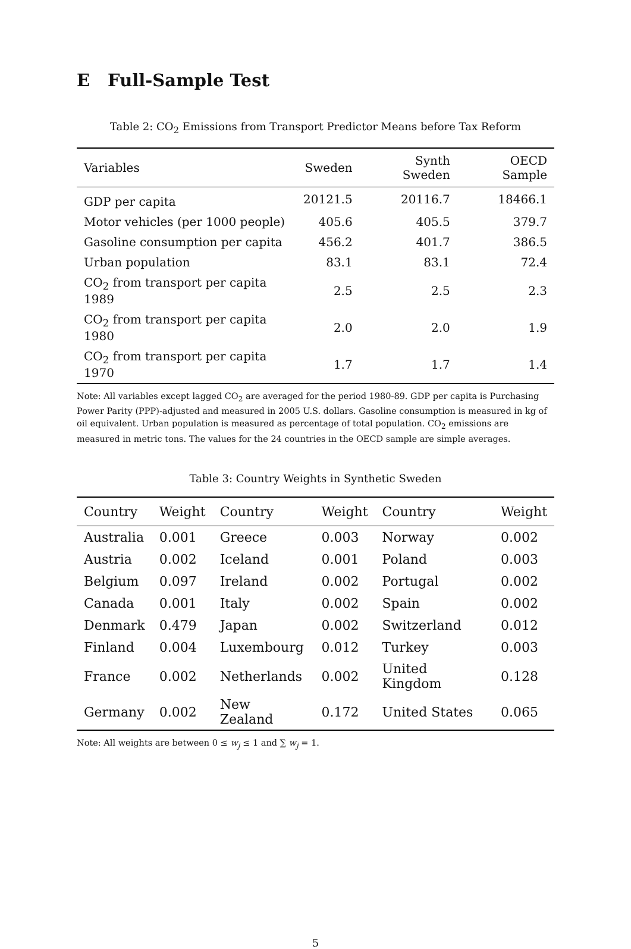E Full-Sample Test
Table 2: CO<sub>2</sub> Emissions from Transport Predictor Means before Tax Reform
| Variables | Sweden | Synth Sweden | OECD Sample |
| --- | --- | --- | --- |
| GDP per capita | 20121.5 | 20116.7 | 18466.1 |
| Motor vehicles (per 1000 people) | 405.6 | 405.5 | 379.7 |
| Gasoline consumption per capita | 456.2 | 401.7 | 386.5 |
| Urban population | 83.1 | 83.1 | 72.4 |
| CO<sub>2</sub> from transport per capita 1989 | 2.5 | 2.5 | 2.3 |
| CO<sub>2</sub> from transport per capita 1980 | 2.0 | 2.0 | 1.9 |
| CO<sub>2</sub> from transport per capita 1970 | 1.7 | 1.7 | 1.4 |
Note: All variables except lagged CO<sub>2</sub> are averaged for the period 1980-89. GDP per capita is Purchasing Power Parity (PPP)-adjusted and measured in 2005 U.S. dollars. Gasoline consumption is measured in kg of oil equivalent. Urban population is measured as percentage of total population. CO<sub>2</sub> emissions are measured in metric tons. The values for the 24 countries in the OECD sample are simple averages.
Table 3: Country Weights in Synthetic Sweden
| Country | Weight | Country | Weight | Country | Weight |
| --- | --- | --- | --- | --- | --- |
| Australia | 0.001 | Greece | 0.003 | Norway | 0.002 |
| Austria | 0.002 | Iceland | 0.001 | Poland | 0.003 |
| Belgium | 0.097 | Ireland | 0.002 | Portugal | 0.002 |
| Canada | 0.001 | Italy | 0.002 | Spain | 0.002 |
| Denmark | 0.479 | Japan | 0.002 | Switzerland | 0.012 |
| Finland | 0.004 | Luxembourg | 0.012 | Turkey | 0.003 |
| France | 0.002 | Netherlands | 0.002 | United Kingdom | 0.128 |
| Germany | 0.002 | New Zealand | 0.172 | United States | 0.065 |
Note: All weights are between 0 ≤ w<sub>j</sub> ≤ 1 and ∑ w<sub>j</sub> = 1.
5